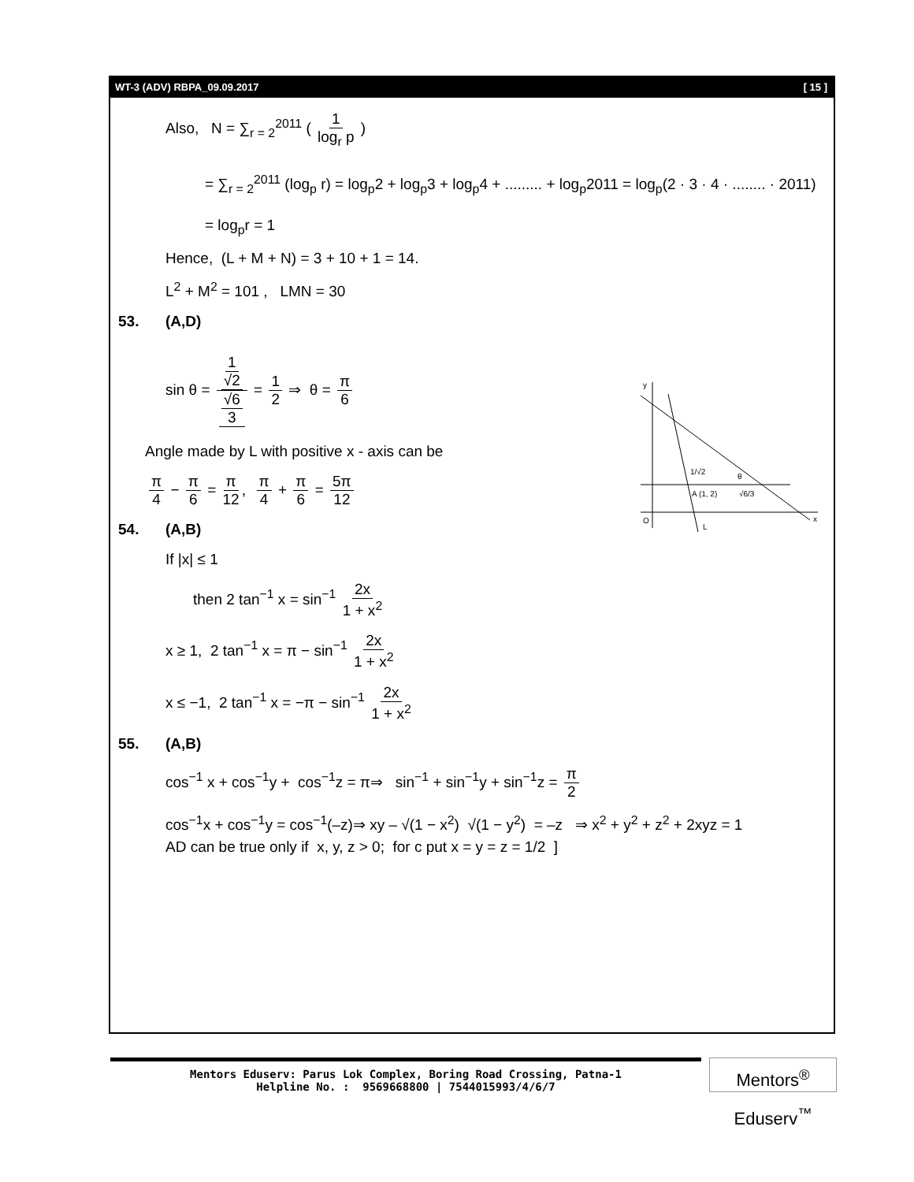WT-3 (ADV) RBPA_09.09.2017 [ 15 ]
y
O
x
1/√2
θ
A (1, 2)
√6/3
L
Also, N = ∑<sub>r = 2</sub><sup>2011</sup> ( 1 log<sub>r</sub> p )
= ∑<sub>r = 2</sub><sup>2011</sup> (log<sub>p</sub> r) = log<sub>p</sub>2 + log<sub>p</sub>3 + log<sub>p</sub>4 + ......... + log<sub>p</sub>2011 = log<sub>p</sub>(2 · 3 · 4 · ........ · 2011)
= log<sub>p</sub>r = 1
Hence, (L + M + N) = 3 + 10 + 1 = 14.
L<sup>2</sup> + M<sup>2</sup> = 101 , LMN = 30
53. (A,D)
sin θ = 1 √2 √6 3 = 1 2 ⇒ θ = π 6
Angle made by L with positive x - axis can be
π 4 − π 6 = π 12, π 4 + π 6 = 5π 12
54. (A,B)
If |x| ≤ 1
then 2 tan<sup>−1</sup> x = sin<sup>−1</sup> 2x 1 + x<sup>2</sup>
x ≥ 1, 2 tan<sup>−1</sup> x = π − sin<sup>−1</sup> 2x 1 + x<sup>2</sup>
x ≤ −1, 2 tan<sup>−1</sup> x = −π − sin<sup>−1</sup> 2x 1 + x<sup>2</sup>
55. (A,B)
cos<sup>−1</sup> x + cos<sup>−1</sup>y + cos<sup>−1</sup>z = π⇒ sin<sup>−1</sup> + sin<sup>−1</sup>y + sin<sup>−1</sup>z = π 2
cos<sup>−1</sup>x + cos<sup>−1</sup>y = cos<sup>−1</sup>(–z)⇒ xy – √(1 − x<sup>2</sup>) √(1 − y<sup>2</sup>) = –z ⇒ x<sup>2</sup> + y<sup>2</sup> + z<sup>2</sup> + 2xyz = 1
AD can be true only if x, y, z > 0; for c put x = y = z = 1/2 ]
Mentors Eduserv: Parus Lok Complex, Boring Road Crossing, Patna-1
Helpline No. : 9569668800 | 7544015993/4/6/7
Mentors<sup>®</sup> Eduserv<sup>™</sup>